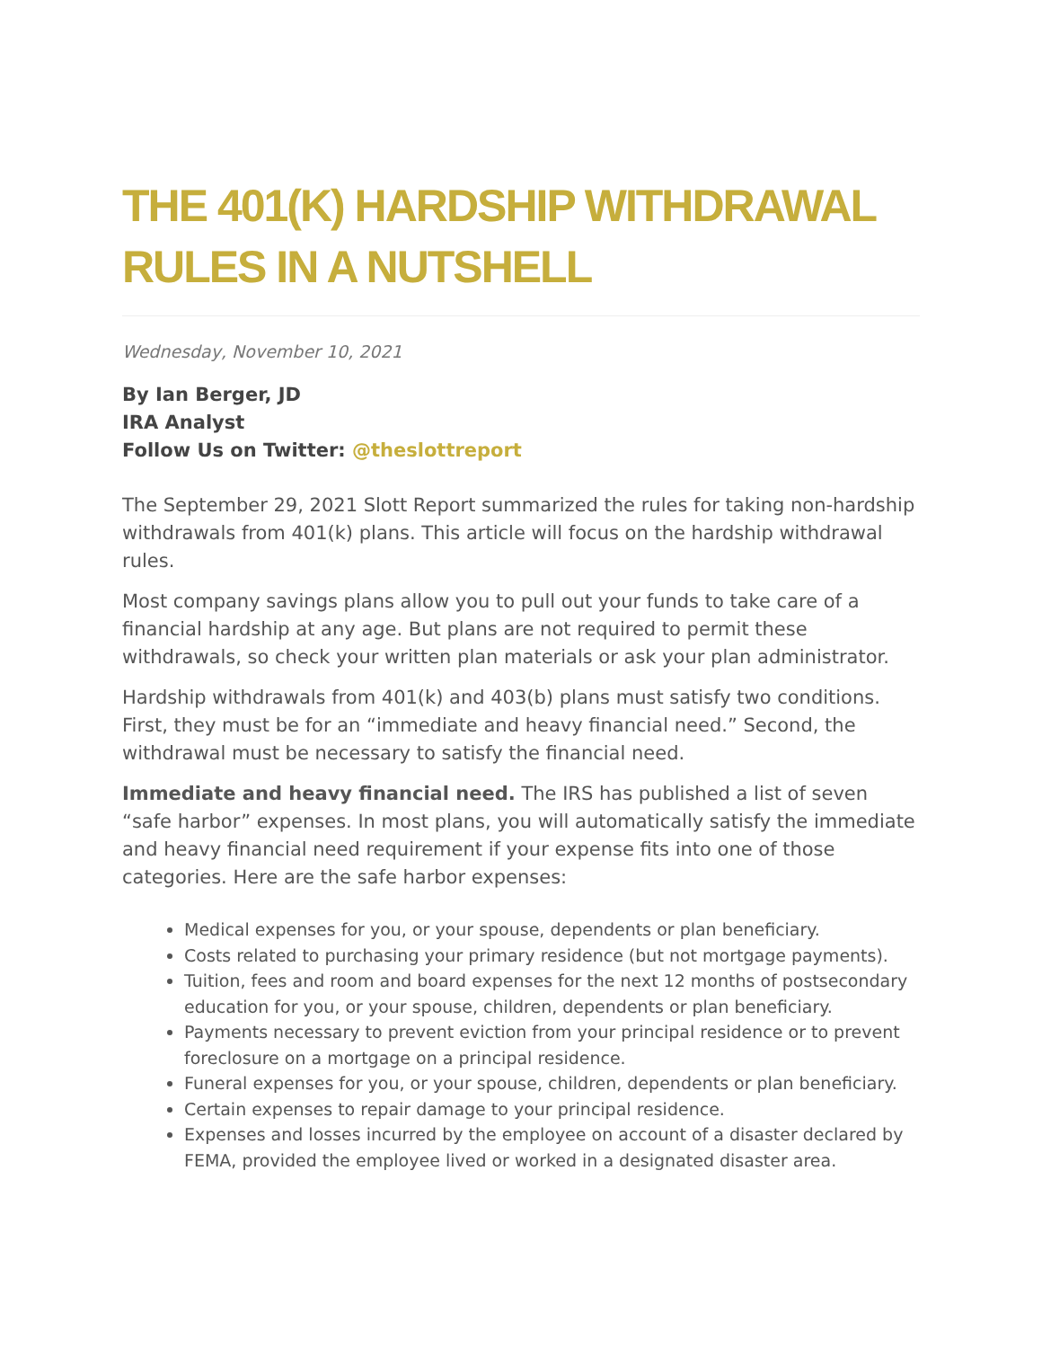THE 401(K) HARDSHIP WITHDRAWAL RULES IN A NUTSHELL
Wednesday, November 10, 2021
By Ian Berger, JD
IRA Analyst
Follow Us on Twitter: @theslottreport
The September 29, 2021 Slott Report summarized the rules for taking non-hardship withdrawals from 401(k) plans. This article will focus on the hardship withdrawal rules.
Most company savings plans allow you to pull out your funds to take care of a financial hardship at any age. But plans are not required to permit these withdrawals, so check your written plan materials or ask your plan administrator.
Hardship withdrawals from 401(k) and 403(b) plans must satisfy two conditions. First, they must be for an “immediate and heavy financial need.” Second, the withdrawal must be necessary to satisfy the financial need.
Immediate and heavy financial need. The IRS has published a list of seven “safe harbor” expenses. In most plans, you will automatically satisfy the immediate and heavy financial need requirement if your expense fits into one of those categories. Here are the safe harbor expenses:
Medical expenses for you, or your spouse, dependents or plan beneficiary.
Costs related to purchasing your primary residence (but not mortgage payments).
Tuition, fees and room and board expenses for the next 12 months of postsecondary education for you, or your spouse, children, dependents or plan beneficiary.
Payments necessary to prevent eviction from your principal residence or to prevent foreclosure on a mortgage on a principal residence.
Funeral expenses for you, or your spouse, children, dependents or plan beneficiary.
Certain expenses to repair damage to your principal residence.
Expenses and losses incurred by the employee on account of a disaster declared by FEMA, provided the employee lived or worked in a designated disaster area.